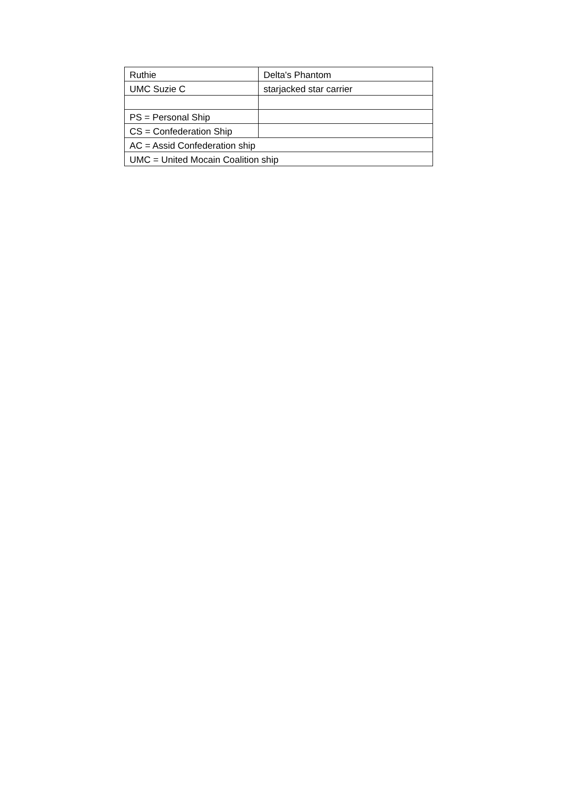| Ruthie | Delta's Phantom |
| UMC Suzie C | starjacked star carrier |
| PS = Personal Ship | |
| CS = Confederation Ship | |
| AC = Assid Confederation ship | |
| UMC = United Mocain Coalition ship | |